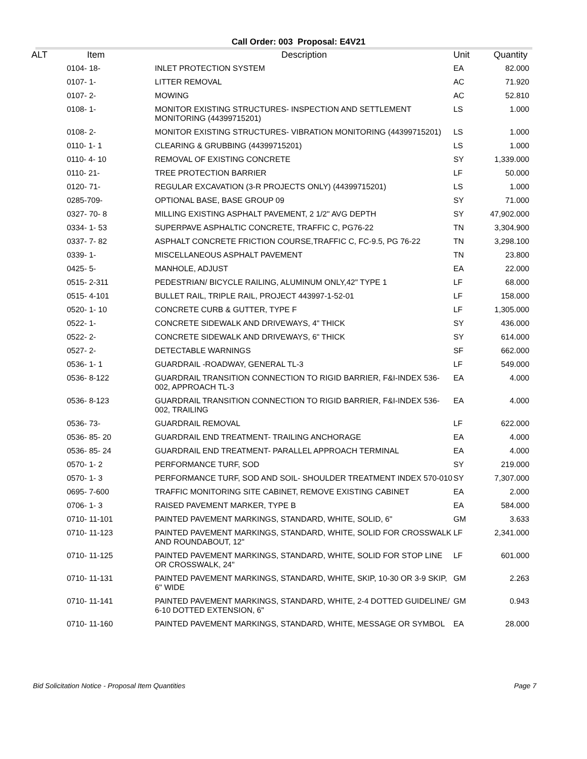Call Order: 003 Proposal: E4V21
| ALT | Item | Description | Unit | Quantity |
| --- | --- | --- | --- | --- |
| | 0104- 18- | INLET PROTECTION SYSTEM | EA | 82.000 |
| | 0107- 1- | LITTER REMOVAL | AC | 71.920 |
| | 0107- 2- | MOWING | AC | 52.810 |
| | 0108- 1- | MONITOR EXISTING STRUCTURES- INSPECTION AND SETTLEMENT MONITORING (44399715201) | LS | 1.000 |
| | 0108- 2- | MONITOR EXISTING STRUCTURES- VIBRATION MONITORING (44399715201) | LS | 1.000 |
| | 0110- 1- 1 | CLEARING & GRUBBING (44399715201) | LS | 1.000 |
| | 0110- 4- 10 | REMOVAL OF EXISTING CONCRETE | SY | 1,339.000 |
| | 0110- 21- | TREE PROTECTION BARRIER | LF | 50.000 |
| | 0120- 71- | REGULAR EXCAVATION (3-R PROJECTS ONLY) (44399715201) | LS | 1.000 |
| | 0285-709- | OPTIONAL BASE, BASE GROUP 09 | SY | 71.000 |
| | 0327- 70- 8 | MILLING EXISTING ASPHALT PAVEMENT, 2 1/2" AVG DEPTH | SY | 47,902.000 |
| | 0334- 1- 53 | SUPERPAVE ASPHALTIC CONCRETE, TRAFFIC C, PG76-22 | TN | 3,304.900 |
| | 0337- 7- 82 | ASPHALT CONCRETE FRICTION COURSE,TRAFFIC C, FC-9.5, PG 76-22 | TN | 3,298.100 |
| | 0339- 1- | MISCELLANEOUS ASPHALT PAVEMENT | TN | 23.800 |
| | 0425- 5- | MANHOLE, ADJUST | EA | 22.000 |
| | 0515- 2-311 | PEDESTRIAN/ BICYCLE RAILING, ALUMINUM ONLY,42" TYPE 1 | LF | 68.000 |
| | 0515- 4-101 | BULLET RAIL, TRIPLE RAIL, PROJECT 443997-1-52-01 | LF | 158.000 |
| | 0520- 1- 10 | CONCRETE CURB & GUTTER, TYPE F | LF | 1,305.000 |
| | 0522- 1- | CONCRETE SIDEWALK AND DRIVEWAYS, 4" THICK | SY | 436.000 |
| | 0522- 2- | CONCRETE SIDEWALK AND DRIVEWAYS, 6" THICK | SY | 614.000 |
| | 0527- 2- | DETECTABLE WARNINGS | SF | 662.000 |
| | 0536- 1- 1 | GUARDRAIL -ROADWAY, GENERAL TL-3 | LF | 549.000 |
| | 0536- 8-122 | GUARDRAIL TRANSITION CONNECTION TO RIGID BARRIER, F&I-INDEX 536-002, APPROACH TL-3 | EA | 4.000 |
| | 0536- 8-123 | GUARDRAIL TRANSITION CONNECTION TO RIGID BARRIER, F&I-INDEX 536-002, TRAILING | EA | 4.000 |
| | 0536- 73- | GUARDRAIL REMOVAL | LF | 622.000 |
| | 0536- 85- 20 | GUARDRAIL END TREATMENT- TRAILING ANCHORAGE | EA | 4.000 |
| | 0536- 85- 24 | GUARDRAIL END TREATMENT- PARALLEL APPROACH TERMINAL | EA | 4.000 |
| | 0570- 1- 2 | PERFORMANCE TURF, SOD | SY | 219.000 |
| | 0570- 1- 3 | PERFORMANCE TURF, SOD AND SOIL- SHOULDER TREATMENT INDEX 570-010 | SY | 7,307.000 |
| | 0695- 7-600 | TRAFFIC MONITORING SITE CABINET, REMOVE EXISTING CABINET | EA | 2.000 |
| | 0706- 1- 3 | RAISED PAVEMENT MARKER, TYPE B | EA | 584.000 |
| | 0710- 11-101 | PAINTED PAVEMENT MARKINGS, STANDARD, WHITE, SOLID, 6" | GM | 3.633 |
| | 0710- 11-123 | PAINTED PAVEMENT MARKINGS, STANDARD, WHITE, SOLID FOR CROSSWALK AND ROUNDABOUT, 12" | LF | 2,341.000 |
| | 0710- 11-125 | PAINTED PAVEMENT MARKINGS, STANDARD, WHITE, SOLID FOR STOP LINE OR CROSSWALK, 24" | LF | 601.000 |
| | 0710- 11-131 | PAINTED PAVEMENT MARKINGS, STANDARD, WHITE, SKIP, 10-30 OR 3-9 SKIP, 6" WIDE | GM | 2.263 |
| | 0710- 11-141 | PAINTED PAVEMENT MARKINGS, STANDARD, WHITE, 2-4 DOTTED GUIDELINE/ 6-10 DOTTED EXTENSION, 6" | GM | 0.943 |
| | 0710- 11-160 | PAINTED PAVEMENT MARKINGS, STANDARD, WHITE, MESSAGE OR SYMBOL | EA | 28.000 |
Bid Solicitation Notice - Proposal Item Quantities Page 7